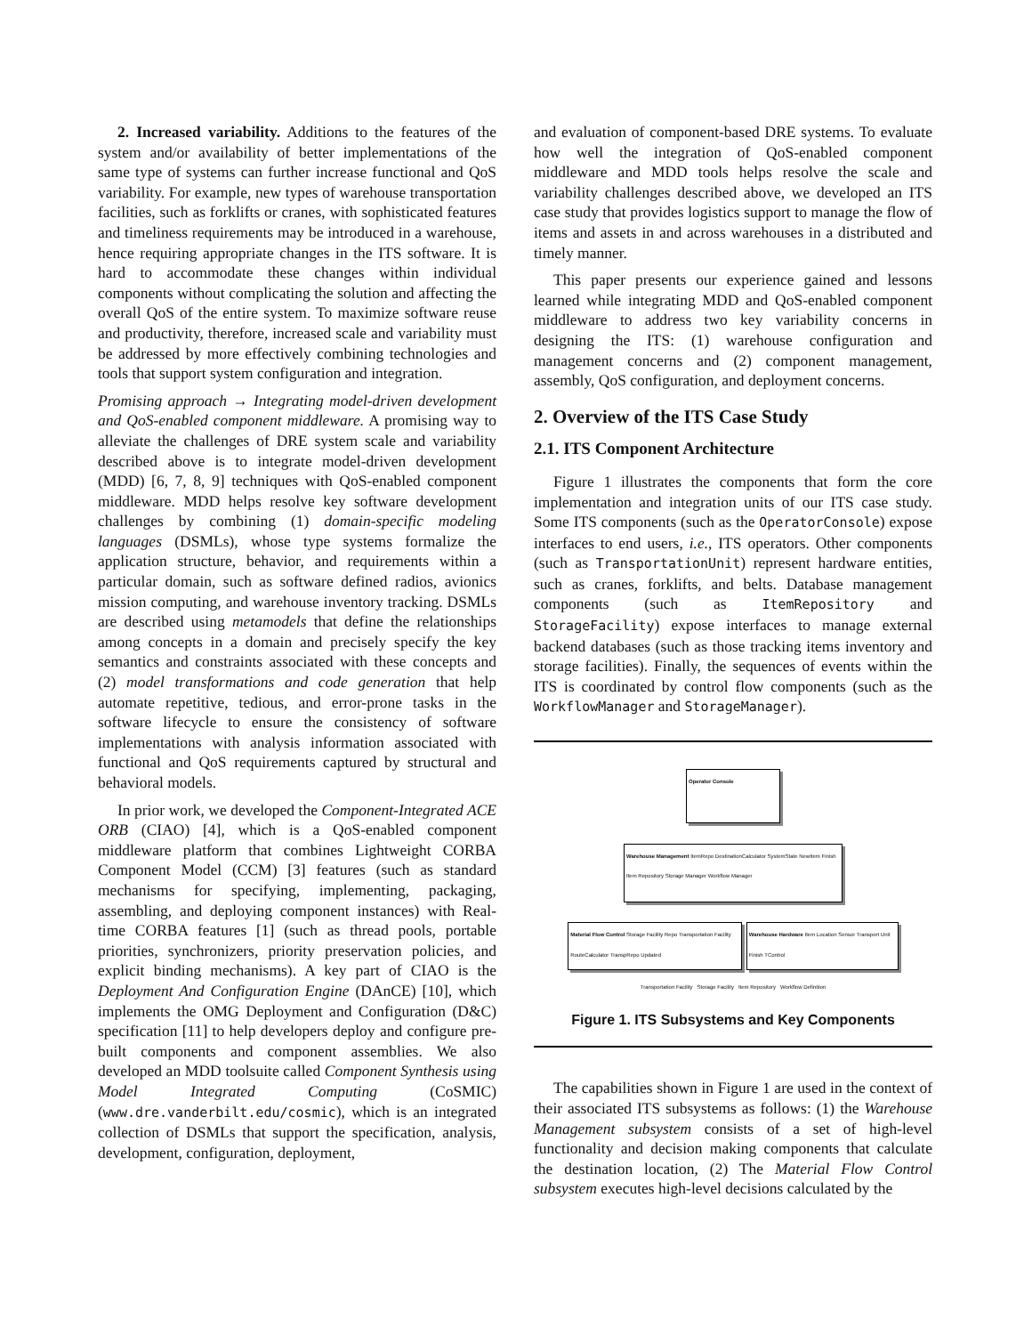2. Increased variability. Additions to the features of the system and/or availability of better implementations of the same type of systems can further increase functional and QoS variability. For example, new types of warehouse transportation facilities, such as forklifts or cranes, with sophisticated features and timeliness requirements may be introduced in a warehouse, hence requiring appropriate changes in the ITS software. It is hard to accommodate these changes within individual components without complicating the solution and affecting the overall QoS of the entire system. To maximize software reuse and productivity, therefore, increased scale and variability must be addressed by more effectively combining technologies and tools that support system configuration and integration.
Promising approach → Integrating model-driven development and QoS-enabled component middleware. A promising way to alleviate the challenges of DRE system scale and variability described above is to integrate model-driven development (MDD) [6, 7, 8, 9] techniques with QoS-enabled component middleware. MDD helps resolve key software development challenges by combining (1) domain-specific modeling languages (DSMLs), whose type systems formalize the application structure, behavior, and requirements within a particular domain, such as software defined radios, avionics mission computing, and warehouse inventory tracking. DSMLs are described using metamodels that define the relationships among concepts in a domain and precisely specify the key semantics and constraints associated with these concepts and (2) model transformations and code generation that help automate repetitive, tedious, and error-prone tasks in the software lifecycle to ensure the consistency of software implementations with analysis information associated with functional and QoS requirements captured by structural and behavioral models.
In prior work, we developed the Component-Integrated ACE ORB (CIAO) [4], which is a QoS-enabled component middleware platform that combines Lightweight CORBA Component Model (CCM) [3] features (such as standard mechanisms for specifying, implementing, packaging, assembling, and deploying component instances) with Real-time CORBA features [1] (such as thread pools, portable priorities, synchronizers, priority preservation policies, and explicit binding mechanisms). A key part of CIAO is the Deployment And Configuration Engine (DAnCE) [10], which implements the OMG Deployment and Configuration (D&C) specification [11] to help developers deploy and configure pre-built components and component assemblies. We also developed an MDD toolsuite called Component Synthesis using Model Integrated Computing (CoSMIC) (www.dre.vanderbilt.edu/cosmic), which is an integrated collection of DSMLs that support the specification, analysis, development, configuration, deployment,
and evaluation of component-based DRE systems. To evaluate how well the integration of QoS-enabled component middleware and MDD tools helps resolve the scale and variability challenges described above, we developed an ITS case study that provides logistics support to manage the flow of items and assets in and across warehouses in a distributed and timely manner.
This paper presents our experience gained and lessons learned while integrating MDD and QoS-enabled component middleware to address two key variability concerns in designing the ITS: (1) warehouse configuration and management concerns and (2) component management, assembly, QoS configuration, and deployment concerns.
2. Overview of the ITS Case Study
2.1. ITS Component Architecture
Figure 1 illustrates the components that form the core implementation and integration units of our ITS case study. Some ITS components (such as the OperatorConsole) expose interfaces to end users, i.e., ITS operators. Other components (such as TransportationUnit) represent hardware entities, such as cranes, forklifts, and belts. Database management components (such as ItemRepository and StorageFacility) expose interfaces to manage external backend databases (such as those tracking items inventory and storage facilities). Finally, the sequences of events within the ITS is coordinated by control flow components (such as the WorkflowManager and StorageManager).
Operator Console
Warehouse Management ItemRepo DestinationCalculator SystemState NewItem Finish Item Repository Storage Manager Workflow Manager
Material Flow Control Storage Facility Repo Transportation Facility RouteCalculator TranspRepo Updated
Warehouse Hardware Item Location Sensor Transport Unit Finish TControl
Transportation Facility Storage Facility Item Repository Workflow Definition
Figure 1. ITS Subsystems and Key Components
The capabilities shown in Figure 1 are used in the context of their associated ITS subsystems as follows: (1) the Warehouse Management subsystem consists of a set of high-level functionality and decision making components that calculate the destination location, (2) The Material Flow Control subsystem executes high-level decisions calculated by the